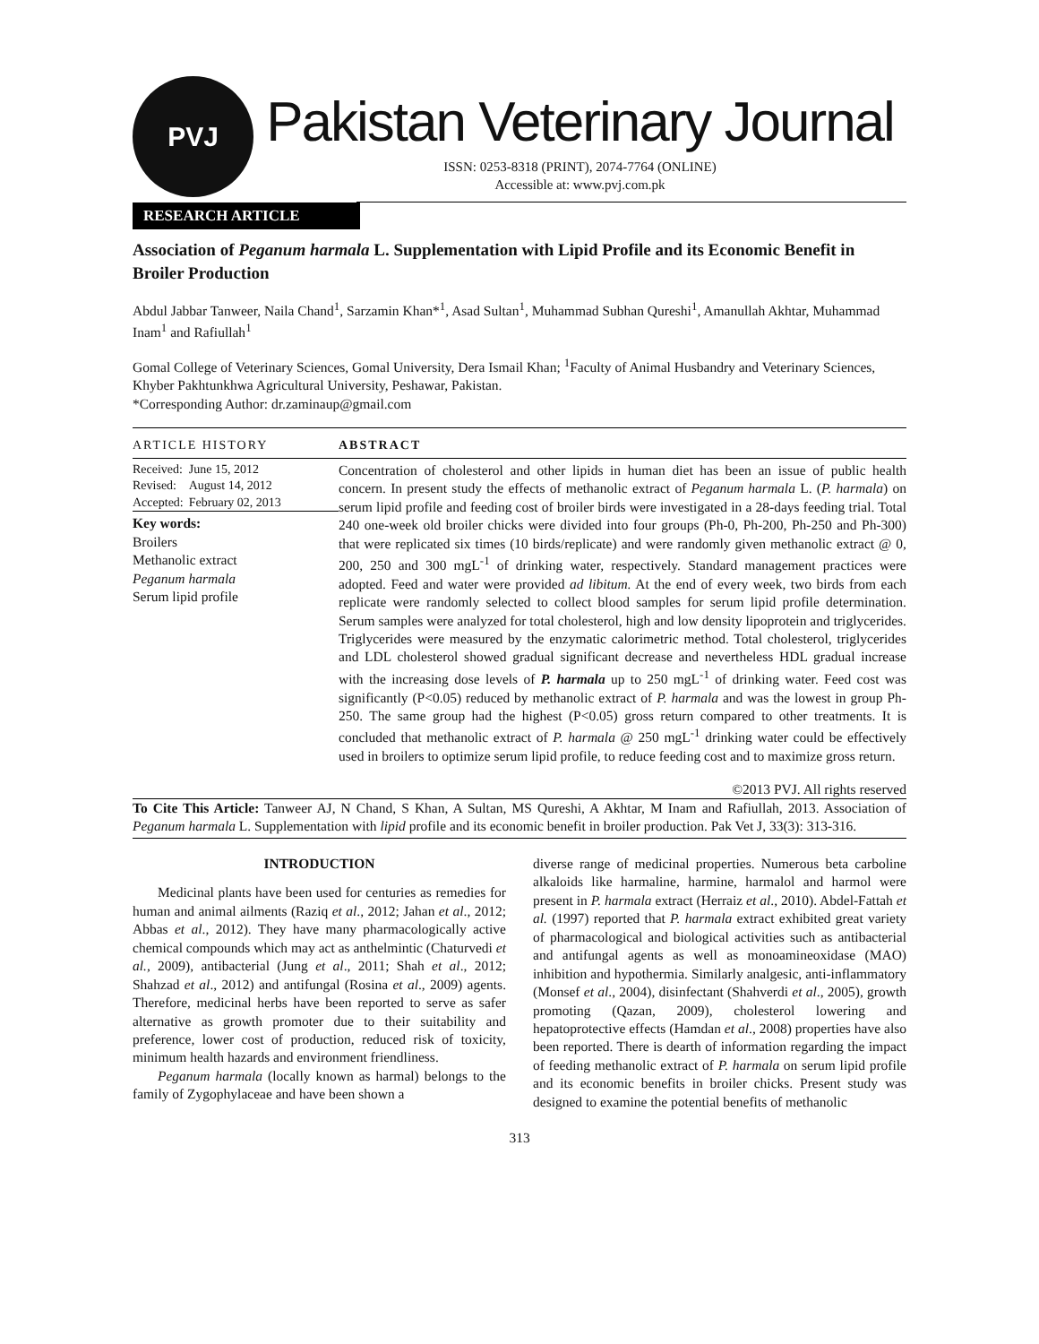PVJ
Pakistan Veterinary Journal
ISSN: 0253-8318 (PRINT), 2074-7764 (ONLINE)
Accessible at: www.pvj.com.pk
RESEARCH ARTICLE
Association of Peganum harmala L. Supplementation with Lipid Profile and its Economic Benefit in Broiler Production
Abdul Jabbar Tanweer, Naila Chand<sup>1</sup>, Sarzamin Khan*<sup>1</sup>, Asad Sultan<sup>1</sup>, Muhammad Subhan Qureshi<sup>1</sup>, Amanullah Akhtar, Muhammad Inam<sup>1</sup> and Rafiullah<sup>1</sup>
Gomal College of Veterinary Sciences, Gomal University, Dera Ismail Khan; <sup>1</sup>Faculty of Animal Husbandry and Veterinary Sciences, Khyber Pakhtunkhwa Agricultural University, Peshawar, Pakistan.
*Corresponding Author: dr.zaminaup@gmail.com
ARTICLE HISTORY
| Received: | June 15, 2012 |
| Revised: | August 14, 2012 |
| Accepted: | February 02, 2013 |
Key words:
Broilers
Methanolic extract
Peganum harmala
Serum lipid profile
ABSTRACT
Concentration of cholesterol and other lipids in human diet has been an issue of public health concern. In present study the effects of methanolic extract of Peganum harmala L. (P. harmala) on serum lipid profile and feeding cost of broiler birds were investigated in a 28-days feeding trial. Total 240 one-week old broiler chicks were divided into four groups (Ph-0, Ph-200, Ph-250 and Ph-300) that were replicated six times (10 birds/replicate) and were randomly given methanolic extract @ 0, 200, 250 and 300 mgL<sup>-1</sup> of drinking water, respectively. Standard management practices were adopted. Feed and water were provided ad libitum. At the end of every week, two birds from each replicate were randomly selected to collect blood samples for serum lipid profile determination. Serum samples were analyzed for total cholesterol, high and low density lipoprotein and triglycerides. Triglycerides were measured by the enzymatic calorimetric method. Total cholesterol, triglycerides and LDL cholesterol showed gradual significant decrease and nevertheless HDL gradual increase with the increasing dose levels of P. harmala up to 250 mgL<sup>-1</sup> of drinking water. Feed cost was significantly (P<0.05) reduced by methanolic extract of P. harmala and was the lowest in group Ph-250. The same group had the highest (P<0.05) gross return compared to other treatments. It is concluded that methanolic extract of P. harmala @ 250 mgL<sup>-1</sup> drinking water could be effectively used in broilers to optimize serum lipid profile, to reduce feeding cost and to maximize gross return.
©2013 PVJ. All rights reserved
To Cite This Article: Tanweer AJ, N Chand, S Khan, A Sultan, MS Qureshi, A Akhtar, M Inam and Rafiullah, 2013. Association of Peganum harmala L. Supplementation with lipid profile and its economic benefit in broiler production. Pak Vet J, 33(3): 313-316.
INTRODUCTION
Medicinal plants have been used for centuries as remedies for human and animal ailments (Raziq et al., 2012; Jahan et al., 2012; Abbas et al., 2012). They have many pharmacologically active chemical compounds which may act as anthelmintic (Chaturvedi et al., 2009), antibacterial (Jung et al., 2011; Shah et al., 2012; Shahzad et al., 2012) and antifungal (Rosina et al., 2009) agents. Therefore, medicinal herbs have been reported to serve as safer alternative as growth promoter due to their suitability and preference, lower cost of production, reduced risk of toxicity, minimum health hazards and environment friendliness.
Peganum harmala (locally known as harmal) belongs to the family of Zygophylaceae and have been shown a
diverse range of medicinal properties. Numerous beta carboline alkaloids like harmaline, harmine, harmalol and harmol were present in P. harmala extract (Herraiz et al., 2010). Abdel-Fattah et al. (1997) reported that P. harmala extract exhibited great variety of pharmacological and biological activities such as antibacterial and antifungal agents as well as monoamineoxidase (MAO) inhibition and hypothermia. Similarly analgesic, anti-inflammatory (Monsef et al., 2004), disinfectant (Shahverdi et al., 2005), growth promoting (Qazan, 2009), cholesterol lowering and hepatoprotective effects (Hamdan et al., 2008) properties have also been reported. There is dearth of information regarding the impact of feeding methanolic extract of P. harmala on serum lipid profile and its economic benefits in broiler chicks. Present study was designed to examine the potential benefits of methanolic
313